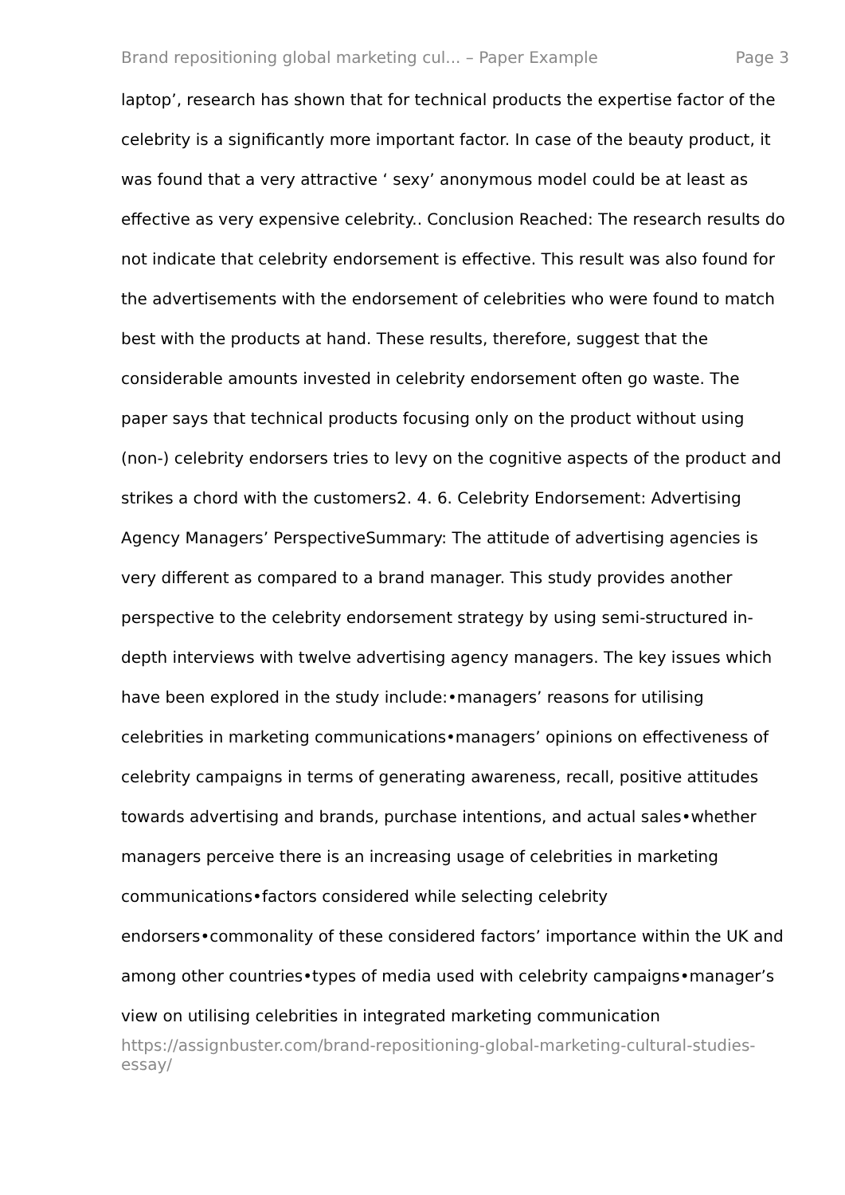Brand repositioning global marketing cul... – Paper Example Page 3
laptop’, research has shown that for technical products the expertise factor of the celebrity is a significantly more important factor. In case of the beauty product, it was found that a very attractive ‘ sexy’ anonymous model could be at least as effective as very expensive celebrity.. Conclusion Reached: The research results do not indicate that celebrity endorsement is effective. This result was also found for the advertisements with the endorsement of celebrities who were found to match best with the products at hand. These results, therefore, suggest that the considerable amounts invested in celebrity endorsement often go waste. The paper says that technical products focusing only on the product without using (non-) celebrity endorsers tries to levy on the cognitive aspects of the product and strikes a chord with the customers2. 4. 6. Celebrity Endorsement: Advertising Agency Managers’ PerspectiveSummary: The attitude of advertising agencies is very different as compared to a brand manager. This study provides another perspective to the celebrity endorsement strategy by using semi-structured in-depth interviews with twelve advertising agency managers. The key issues which have been explored in the study include:•managers’ reasons for utilising celebrities in marketing communications•managers’ opinions on effectiveness of celebrity campaigns in terms of generating awareness, recall, positive attitudes towards advertising and brands, purchase intentions, and actual sales•whether managers perceive there is an increasing usage of celebrities in marketing communications•factors considered while selecting celebrity endorsers•commonality of these considered factors’ importance within the UK and among other countries•types of media used with celebrity campaigns•manager’s view on utilising celebrities in integrated marketing communication
https://assignbuster.com/brand-repositioning-global-marketing-cultural-studies-essay/